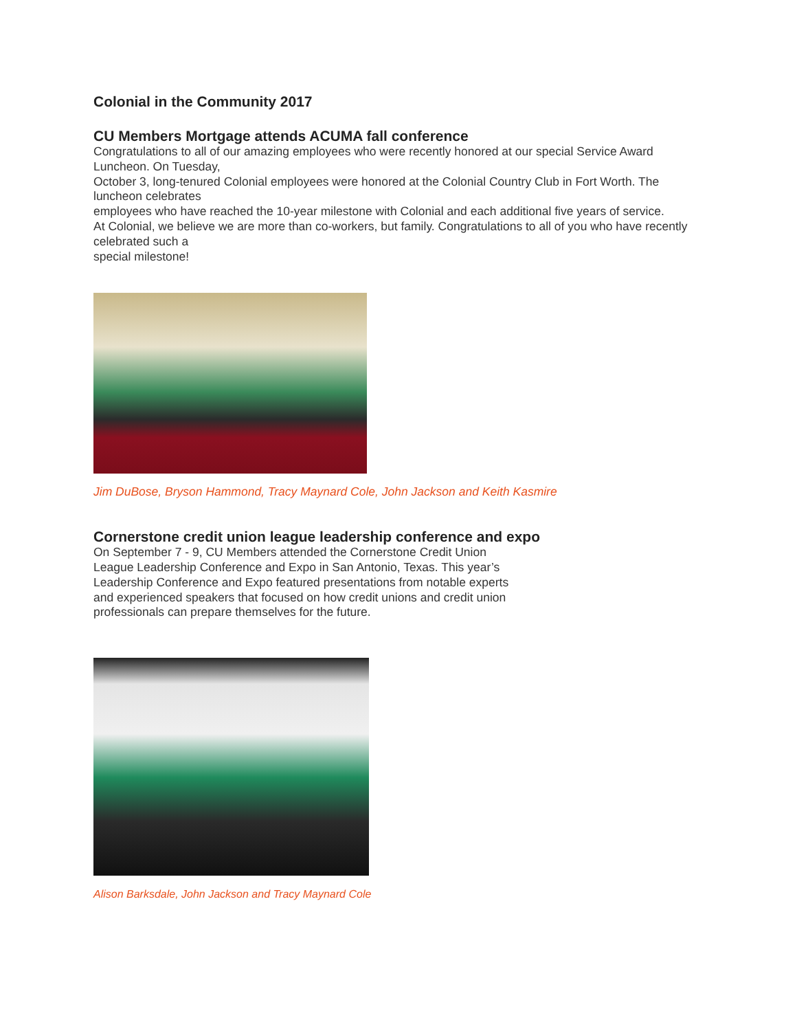Colonial in the Community 2017
CU Members Mortgage attends ACUMA fall conference
Congratulations to all of our amazing employees who were recently honored at our special Service Award Luncheon. On Tuesday,
October 3, long-tenured Colonial employees were honored at the Colonial Country Club in Fort Worth. The luncheon celebrates
employees who have reached the 10-year milestone with Colonial and each additional five years of service.
At Colonial, we believe we are more than co-workers, but family. Congratulations to all of you who have recently celebrated such a
special milestone!
Jim DuBose, Bryson Hammond, Tracy Maynard Cole, John Jackson and Keith Kasmire
Cornerstone credit union league leadership conference and expo
On September 7 - 9, CU Members attended the Cornerstone Credit Union
League Leadership Conference and Expo in San Antonio, Texas. This year’s
Leadership Conference and Expo featured presentations from notable experts
and experienced speakers that focused on how credit unions and credit union
professionals can prepare themselves for the future.
Alison Barksdale, John Jackson and Tracy Maynard Cole